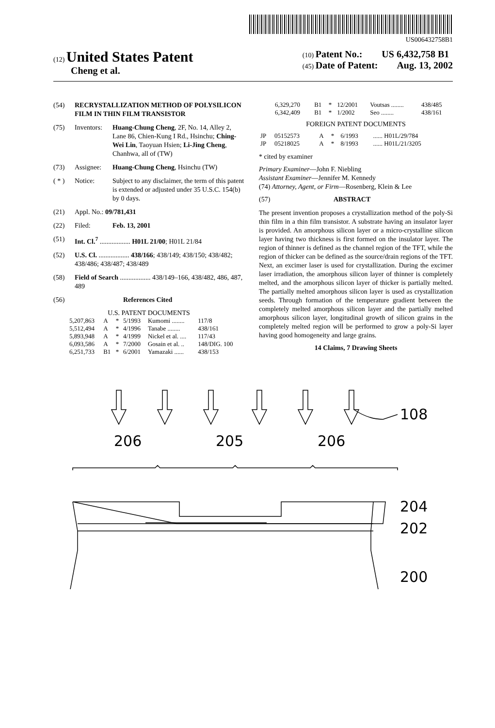US006432758B1
(12) United States Patent
Cheng et al.
(10) Patent No.: US 6,432,758 B1
(45) Date of Patent: Aug. 13, 2002
(54) RECRYSTALLIZATION METHOD OF POLYSILICON FILM IN THIN FILM TRANSISTOR
(75) Inventors: Huang-Chung Cheng, 2F, No. 14, Alley 2, Lane 86, Chien-Kung I Rd., Hsinchu; Ching-Wei Lin, Taoyuan Hsien; Li-Jing Cheng, Chanhwa, all of (TW)
(73) Assignee: Huang-Chung Cheng, Hsinchu (TW)
( * ) Notice: Subject to any disclaimer, the term of this patent is extended or adjusted under 35 U.S.C. 154(b) by 0 days.
(21) Appl. No.: 09/781,431
(22) Filed: Feb. 13, 2001
(51) Int. Cl.<sup>7</sup> .................. H01L 21/00; H01L 21/84
(52) U.S. Cl. .................. 438/166; 438/149; 438/150; 438/482; 438/486; 438/487; 438/489
(58) Field of Search .................. 438/149–166, 438/482, 486, 487, 489
(56) References Cited
U.S. PATENT DOCUMENTS
| 5,207,863 | A | * | 5/1993 | Kumomi ........ | 117/8 |
| 5,512,494 | A | * | 4/1996 | Tanabe ........ | 438/161 |
| 5,893,948 | A | * | 4/1999 | Nickel et al. .... | 117/43 |
| 6,093,586 | A | * | 7/2000 | Gosain et al. .. | 148/DIG. 100 |
| 6,251,733 | B1 | * | 6/2001 | Yamazaki ...... | 438/153 |
| 6,329,270 | B1 | * | 12/2001 | Voutsas ........ | 438/485 |
| 6,342,409 | B1 | * | 1/2002 | Seo ........ | 438/161 |
FOREIGN PATENT DOCUMENTS
| JP | 05152573 | A | * | 6/1993 | ...... H01L/29/784 |
| JP | 05218025 | A | * | 8/1993 | ...... H01L/21/3205 |
* cited by examiner
Primary Examiner—John F. Niebling
Assistant Examiner—Jennifer M. Kennedy
(74) Attorney, Agent, or Firm—Rosenberg, Klein & Lee
(57) ABSTRACT
The present invention proposes a crystallization method of the poly-Si thin film in a thin film transistor. A substrate having an insulator layer is provided. An amorphous silicon layer or a micro-crystalline silicon layer having two thickness is first formed on the insulator layer. The region of thinner is defined as the channel region of the TFT, while the region of thicker can be defined as the source/drain regions of the TFT. Next, an excimer laser is used for crystallization. During the excimer laser irradiation, the amorphous silicon layer of thinner is completely melted, and the amorphous silicon layer of thicker is partially melted. The partially melted amorphous silicon layer is used as crystallization seeds. Through formation of the temperature gradient between the completely melted amorphous silicon layer and the partially melted amorphous silicon layer, longitudinal growth of silicon grains in the completely melted region will be performed to grow a poly-Si layer having good homogeneity and large grains.
14 Claims, 7 Drawing Sheets
108
206
205
206
204
202
200